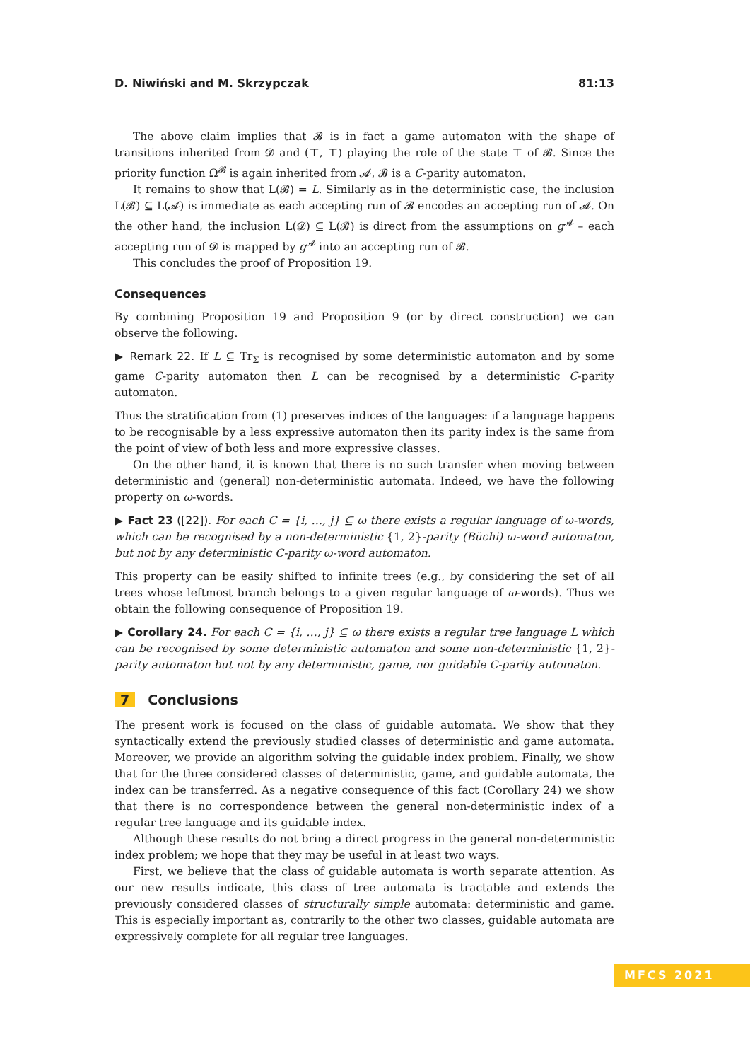D. Niwiński and M. Skrzypczak 81:13
The above claim implies that 𝓑 is in fact a game automaton with the shape of transitions inherited from 𝓓 and (⊤, ⊤) playing the role of the state ⊤ of 𝓑. Since the priority function Ω<sup>𝓑</sup> is again inherited from 𝓐, 𝓑 is a C-parity automaton.
It remains to show that L(𝓑) = L. Similarly as in the deterministic case, the inclusion L(𝓑) ⊆ L(𝓐) is immediate as each accepting run of 𝓑 encodes an accepting run of 𝓐. On the other hand, the inclusion L(𝓓) ⊆ L(𝓑) is direct from the assumptions on g<sup>𝓐</sup> – each accepting run of 𝓓 is mapped by g<sup>𝓐</sup> into an accepting run of 𝓑.
This concludes the proof of Proposition 19.
Consequences
By combining Proposition 19 and Proposition 9 (or by direct construction) we can observe the following.
▶ Remark 22. If L ⊆ Tr<sub>Σ</sub> is recognised by some deterministic automaton and by some game C-parity automaton then L can be recognised by a deterministic C-parity automaton.
Thus the stratification from (1) preserves indices of the languages: if a language happens to be recognisable by a less expressive automaton then its parity index is the same from the point of view of both less and more expressive classes.
On the other hand, it is known that there is no such transfer when moving between deterministic and (general) non-deterministic automata. Indeed, we have the following property on ω-words.
▶ Fact 23 ([22]). For each C = {i, …, j} ⊆ ω there exists a regular language of ω-words, which can be recognised by a non-deterministic {1, 2}-parity (Büchi) ω-word automaton, but not by any deterministic C-parity ω-word automaton.
This property can be easily shifted to infinite trees (e.g., by considering the set of all trees whose leftmost branch belongs to a given regular language of ω-words). Thus we obtain the following consequence of Proposition 19.
▶ Corollary 24. For each C = {i, …, j} ⊆ ω there exists a regular tree language L which can be recognised by some deterministic automaton and some non-deterministic {1, 2}-parity automaton but not by any deterministic, game, nor guidable C-parity automaton.
7 Conclusions
The present work is focused on the class of guidable automata. We show that they syntactically extend the previously studied classes of deterministic and game automata. Moreover, we provide an algorithm solving the guidable index problem. Finally, we show that for the three considered classes of deterministic, game, and guidable automata, the index can be transferred. As a negative consequence of this fact (Corollary 24) we show that there is no correspondence between the general non-deterministic index of a regular tree language and its guidable index.
Although these results do not bring a direct progress in the general non-deterministic index problem; we hope that they may be useful in at least two ways.
First, we believe that the class of guidable automata is worth separate attention. As our new results indicate, this class of tree automata is tractable and extends the previously considered classes of structurally simple automata: deterministic and game. This is especially important as, contrarily to the other two classes, guidable automata are expressively complete for all regular tree languages.
MFCS 2021